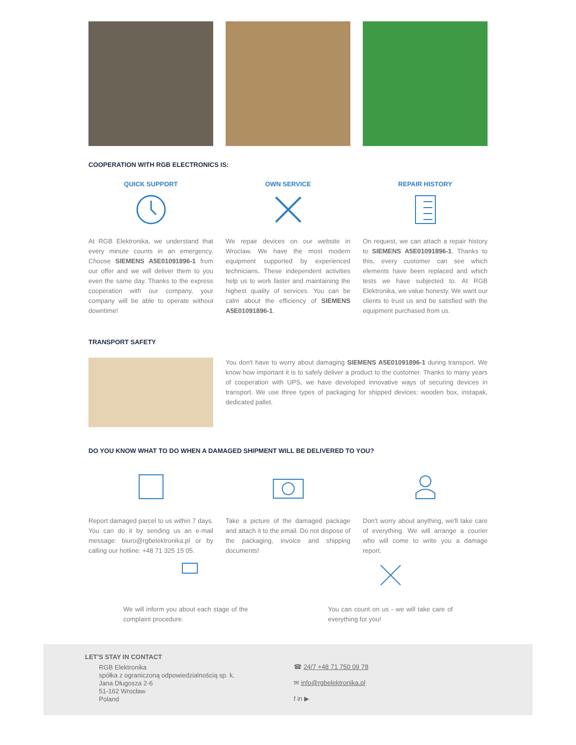COOPERATION WITH RGB ELECTRONICS IS:
QUICK SUPPORT
At RGB Elektronika, we understand that every minute counts in an emergency. Choose SIEMENS A5E01091896-1 from our offer and we will deliver them to you even the same day. Thanks to the express cooperation with our company, your company will be able to operate without downtime!
OWN SERVICE
We repair devices on our website in Wroclaw. We have the most modern equipment supported by experienced technicians. These independent activities help us to work faster and maintaining the highest quality of services. You can be calm about the efficiency of SIEMENS A5E01091896-1.
REPAIR HISTORY
On request, we can attach a repair history to SIEMENS A5E01091896-1. Thanks to this, every customer can see which elements have been replaced and which tests we have subjected to. At RGB Elektronika, we value honesty. We want our clients to trust us and be satisfied with the equipment purchased from us.
TRANSPORT SAFETY
You don't have to worry about damaging SIEMENS A5E01091896-1 during transport. We know how important it is to safely deliver a product to the customer. Thanks to many years of cooperation with UPS, we have developed innovative ways of securing devices in transport. We use three types of packaging for shipped devices: wooden box, instapak, dedicated pallet.
DO YOU KNOW WHAT TO DO WHEN A DAMAGED SHIPMENT WILL BE DELIVERED TO YOU?
Report damaged parcel to us within 7 days. You can do it by sending us an e-mail message: biuro@rgbelektronika.pl or by calling our hotline: +48 71 325 15 05.
Take a picture of the damaged package and attach it to the email. Do not dispose of the packaging, invoice and shipping documents!
Don't worry about anything, we'll take care of everything. We will arrange a courier who will come to write you a damage report.
We will inform you about each stage of the complaint procedure.
You can count on us - we will take care of everything for you!
LET'S STAY IN CONTACT
RGB Elektronika
spółka z ograniczoną odpowiedzialnością sp. k.
Jana Długosza 2-6
51-162 Wrocław
Poland
☎ 24/7 +48 71 750 09 78
✉ info@rgbelektronika.pl
f in ▶